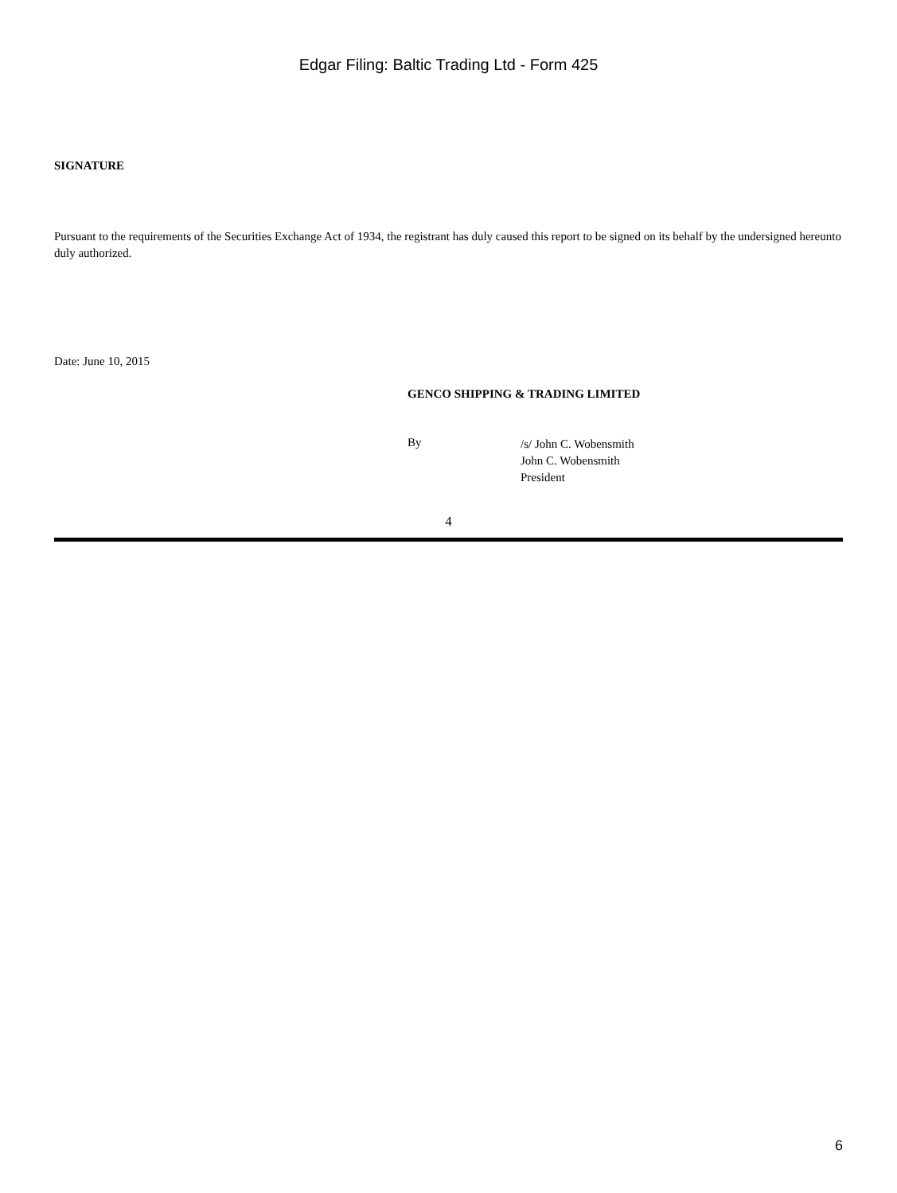Edgar Filing: Baltic Trading Ltd - Form 425
SIGNATURE
Pursuant to the requirements of the Securities Exchange Act of 1934, the registrant has duly caused this report to be signed on its behalf by the undersigned hereunto duly authorized.
Date: June 10, 2015
GENCO SHIPPING & TRADING LIMITED
By
/s/ John C. Wobensmith
John C. Wobensmith
President
4
6